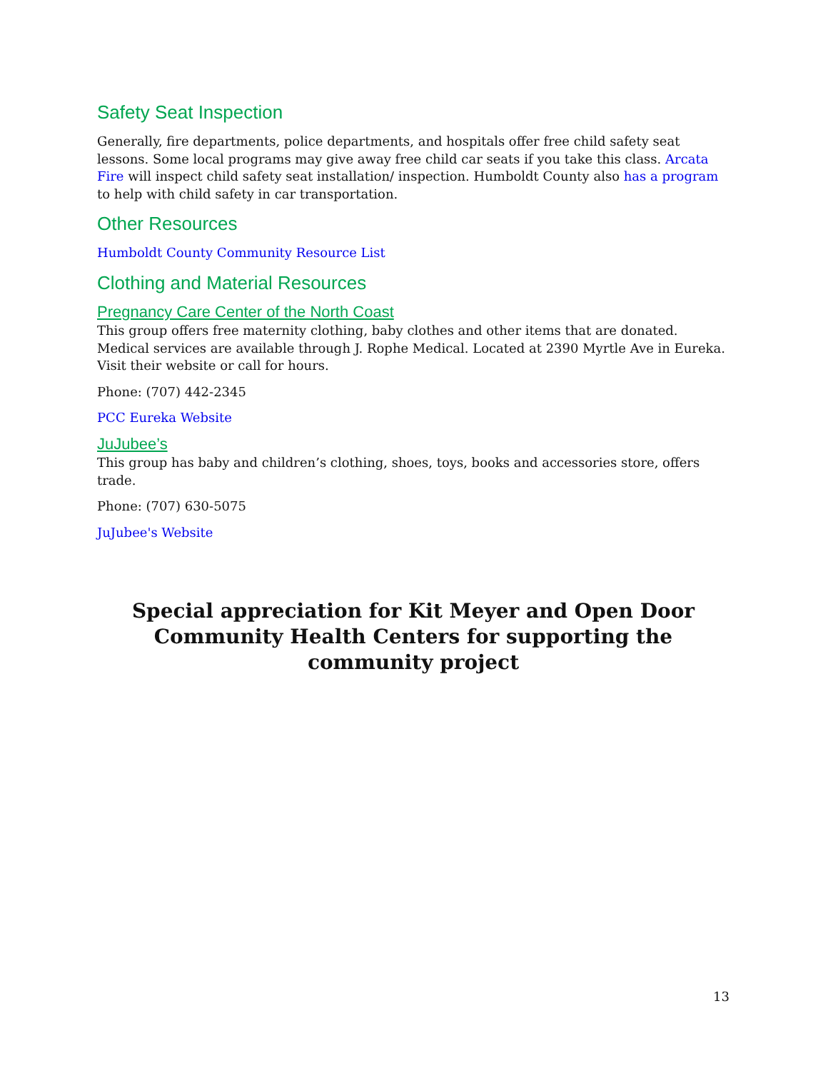Safety Seat Inspection
Generally, fire departments, police departments, and hospitals offer free child safety seat lessons. Some local programs may give away free child car seats if you take this class. Arcata Fire will inspect child safety seat installation/ inspection. Humboldt County also has a program to help with child safety in car transportation.
Other Resources
Humboldt County Community Resource List
Clothing and Material Resources
Pregnancy Care Center of the North Coast
This group offers free maternity clothing, baby clothes and other items that are donated. Medical services are available through J. Rophe Medical. Located at 2390 Myrtle Ave in Eureka. Visit their website or call for hours.
Phone: (707) 442-2345
PCC Eureka Website
JuJubee’s
This group has baby and children’s clothing, shoes, toys, books and accessories store, offers trade.
Phone: (707) 630-5075
JuJubee's Website
Special appreciation for Kit Meyer and Open Door Community Health Centers for supporting the community project
13